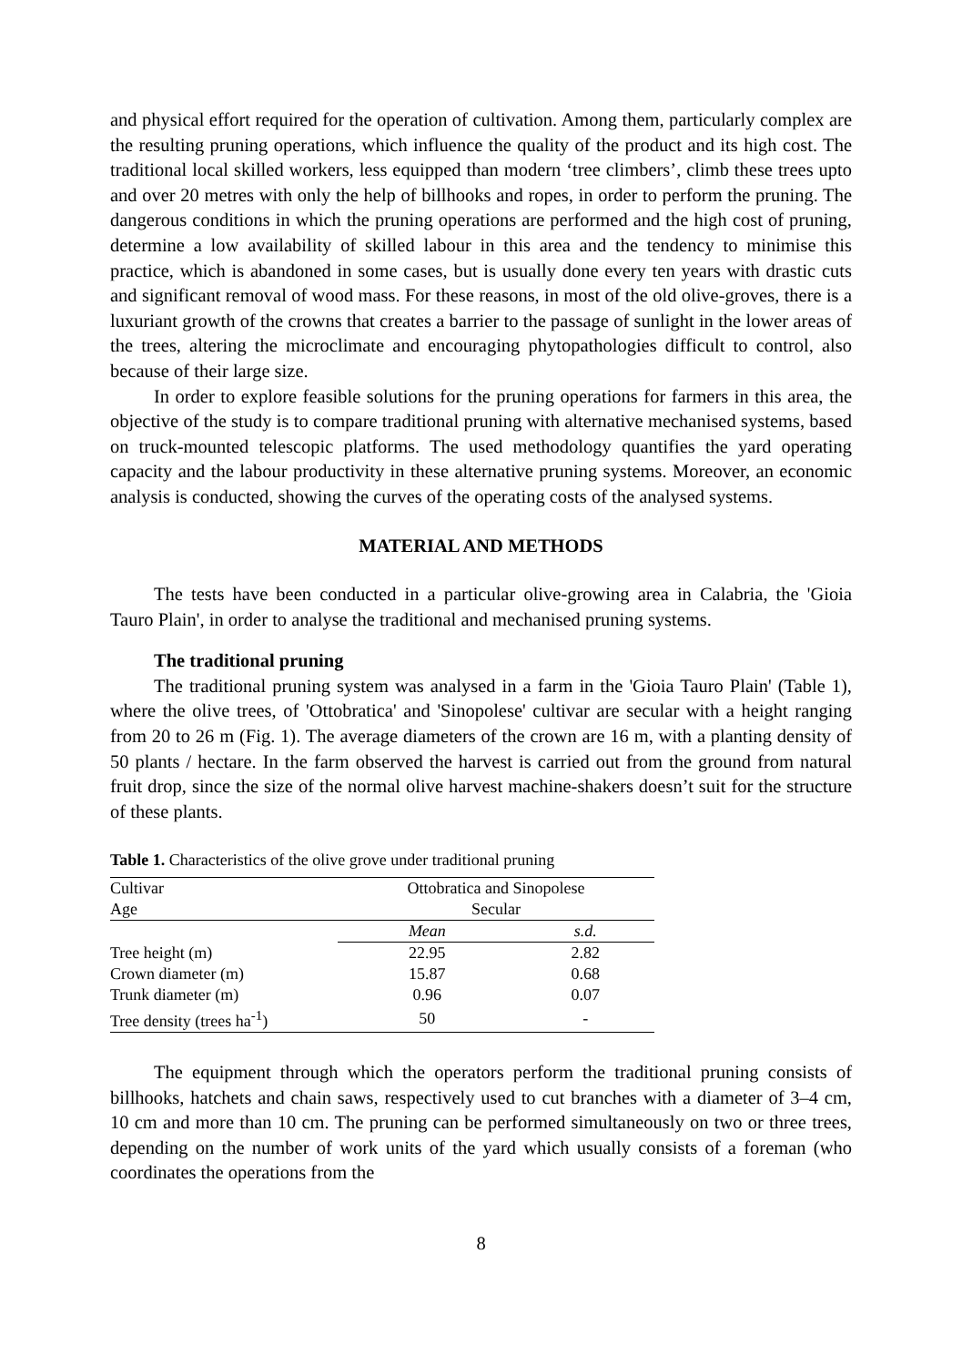and physical effort required for the operation of cultivation. Among them, particularly complex are the resulting pruning operations, which influence the quality of the product and its high cost. The traditional local skilled workers, less equipped than modern ‘tree climbers’, climb these trees upto and over 20 metres with only the help of billhooks and ropes, in order to perform the pruning. The dangerous conditions in which the pruning operations are performed and the high cost of pruning, determine a low availability of skilled labour in this area and the tendency to minimise this practice, which is abandoned in some cases, but is usually done every ten years with drastic cuts and significant removal of wood mass. For these reasons, in most of the old olive-groves, there is a luxuriant growth of the crowns that creates a barrier to the passage of sunlight in the lower areas of the trees, altering the microclimate and encouraging phytopathologies difficult to control, also because of their large size.
In order to explore feasible solutions for the pruning operations for farmers in this area, the objective of the study is to compare traditional pruning with alternative mechanised systems, based on truck-mounted telescopic platforms. The used methodology quantifies the yard operating capacity and the labour productivity in these alternative pruning systems. Moreover, an economic analysis is conducted, showing the curves of the operating costs of the analysed systems.
MATERIAL AND METHODS
The tests have been conducted in a particular olive-growing area in Calabria, the 'Gioia Tauro Plain', in order to analyse the traditional and mechanised pruning systems.
The traditional pruning
The traditional pruning system was analysed in a farm in the 'Gioia Tauro Plain' (Table 1), where the olive trees, of 'Ottobratica' and 'Sinopolese' cultivar are secular with a height ranging from 20 to 26 m (Fig. 1). The average diameters of the crown are 16 m, with a planting density of 50 plants / hectare. In the farm observed the harvest is carried out from the ground from natural fruit drop, since the size of the normal olive harvest machine-shakers doesn’t suit for the structure of these plants.
Table 1. Characteristics of the olive grove under traditional pruning
| Cultivar | Ottobratica and Sinopolese | |
| Age | Secular | |
| | Mean | s.d. |
| Tree height (m) | 22.95 | 2.82 |
| Crown diameter (m) | 15.87 | 0.68 |
| Trunk diameter (m) | 0.96 | 0.07 |
| Tree density (trees ha<sup>-1</sup>) | 50 | - |
The equipment through which the operators perform the traditional pruning consists of billhooks, hatchets and chain saws, respectively used to cut branches with a diameter of 3–4 cm, 10 cm and more than 10 cm. The pruning can be performed simultaneously on two or three trees, depending on the number of work units of the yard which usually consists of a foreman (who coordinates the operations from the
8